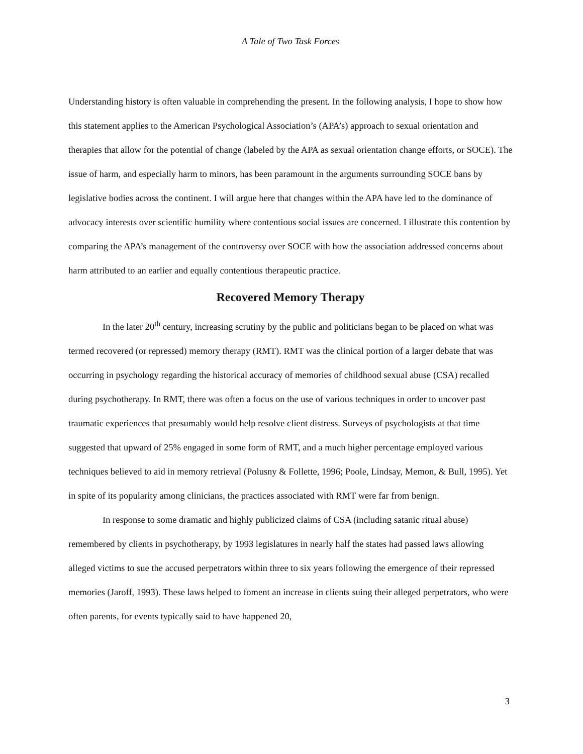A Tale of Two Task Forces
Understanding history is often valuable in comprehending the present. In the following analysis, I hope to show how this statement applies to the American Psychological Association’s (APA’s) approach to sexual orientation and therapies that allow for the potential of change (labeled by the APA as sexual orientation change efforts, or SOCE). The issue of harm, and especially harm to minors, has been paramount in the arguments surrounding SOCE bans by legislative bodies across the continent. I will argue here that changes within the APA have led to the dominance of advocacy interests over scientific humility where contentious social issues are concerned. I illustrate this contention by comparing the APA’s management of the controversy over SOCE with how the association addressed concerns about harm attributed to an earlier and equally contentious therapeutic practice.
Recovered Memory Therapy
In the later 20<sup>th</sup> century, increasing scrutiny by the public and politicians began to be placed on what was termed recovered (or repressed) memory therapy (RMT). RMT was the clinical portion of a larger debate that was occurring in psychology regarding the historical accuracy of memories of childhood sexual abuse (CSA) recalled during psychotherapy. In RMT, there was often a focus on the use of various techniques in order to uncover past traumatic experiences that presumably would help resolve client distress. Surveys of psychologists at that time suggested that upward of 25% engaged in some form of RMT, and a much higher percentage employed various techniques believed to aid in memory retrieval (Polusny & Follette, 1996; Poole, Lindsay, Memon, & Bull, 1995). Yet in spite of its popularity among clinicians, the practices associated with RMT were far from benign.
In response to some dramatic and highly publicized claims of CSA (including satanic ritual abuse) remembered by clients in psychotherapy, by 1993 legislatures in nearly half the states had passed laws allowing alleged victims to sue the accused perpetrators within three to six years following the emergence of their repressed memories (Jaroff, 1993). These laws helped to foment an increase in clients suing their alleged perpetrators, who were often parents, for events typically said to have happened 20,
3